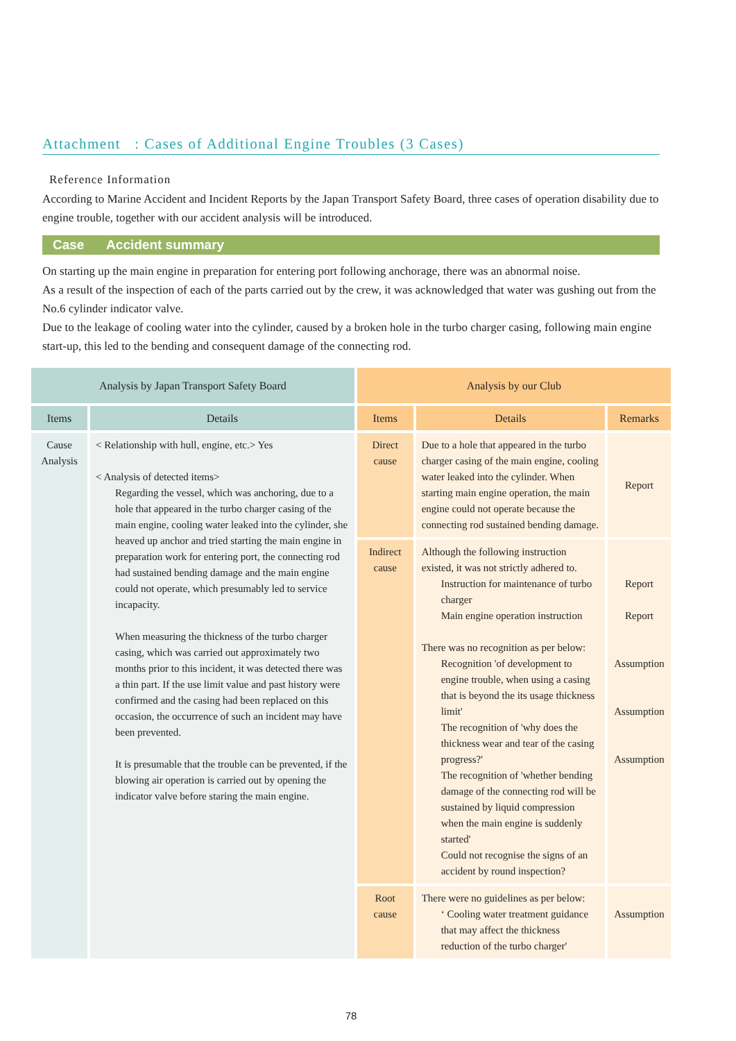Attachment : Cases of Additional Engine Troubles (3 Cases)
Reference Information
According to Marine Accident and Incident Reports by the Japan Transport Safety Board, three cases of operation disability due to engine trouble, together with our accident analysis will be introduced.
Case Accident summary
On starting up the main engine in preparation for entering port following anchorage, there was an abnormal noise.
As a result of the inspection of each of the parts carried out by the crew, it was acknowledged that water was gushing out from the No.6 cylinder indicator valve.
Due to the leakage of cooling water into the cylinder, caused by a broken hole in the turbo charger casing, following main engine start-up, this led to the bending and consequent damage of the connecting rod.
| Analysis by Japan Transport Safety Board | | Analysis by our Club | | |
| --- | --- | --- | --- | --- |
| Items | Details | Items | Details | Remarks |
| Cause Analysis | < Relationship with hull, engine, etc.> Yes < Analysis of detected items> Regarding the vessel, which was anchoring, due to a hole that appeared in the turbo charger casing of the main engine, cooling water leaked into the cylinder, she heaved up anchor and tried starting the main engine in preparation work for entering port, the connecting rod had sustained bending damage and the main engine could not operate, which presumably led to service incapacity. When measuring the thickness of the turbo charger casing, which was carried out approximately two months prior to this incident, it was detected there was a thin part. If the use limit value and past history were confirmed and the casing had been replaced on this occasion, the occurrence of such an incident may have been prevented. It is presumable that the trouble can be prevented, if the blowing air operation is carried out by opening the indicator valve before staring the main engine. | Direct cause | Due to a hole that appeared in the turbo charger casing of the main engine, cooling water leaked into the cylinder. When starting main engine operation, the main engine could not operate because the connecting rod sustained bending damage. | Report |
| | | Indirect cause | Although the following instruction existed, it was not strictly adhered to. Instruction for maintenance of turbo charger Main engine operation instruction There was no recognition as per below: Recognition 'of development to engine trouble, when using a casing that is beyond the its usage thickness limit' The recognition of 'why does the thickness wear and tear of the casing progress?' The recognition of 'whether bending damage of the connecting rod will be sustained by liquid compression when the main engine is suddenly started' Could not recognise the signs of an accident by round inspection? | Report Report Assumption Assumption Assumption |
| | | Root cause | There were no guidelines as per below: ‘ Cooling water treatment guidance that may affect the thickness reduction of the turbo charger' | Assumption |
78